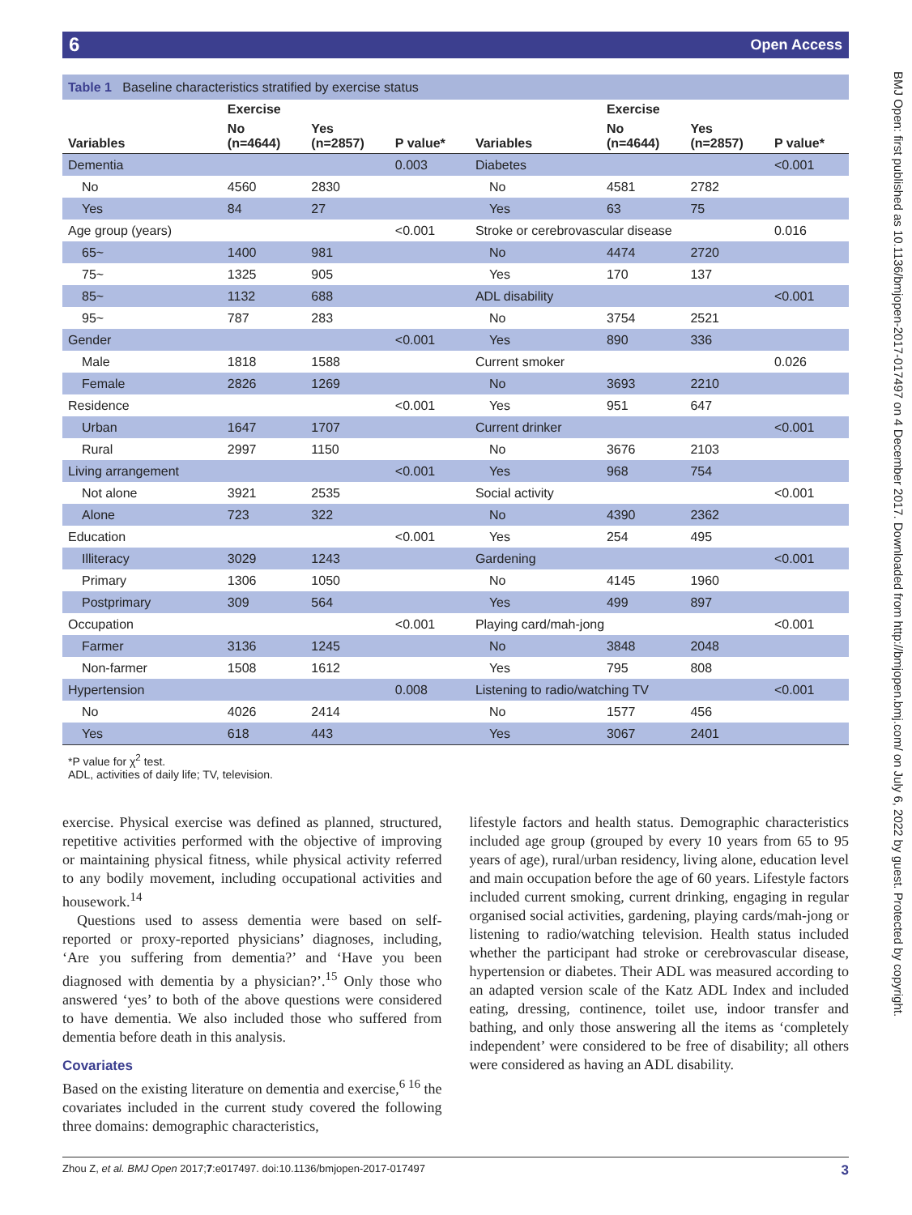6 Open Access
| Table 1 Baseline characteristics stratified by exercise status | | | | | | | |
| | Exercise | | | | Exercise | | |
| Variables | No (n=4644) | Yes (n=2857) | P value* | Variables | No (n=4644) | Yes (n=2857) | P value* |
| Dementia | | | 0.003 | Diabetes | | | <0.001 |
| No | 4560 | 2830 | | No | 4581 | 2782 | |
| Yes | 84 | 27 | | Yes | 63 | 75 | |
| Age group (years) | | | <0.001 | Stroke or cerebrovascular disease | | | 0.016 |
| 65~ | 1400 | 981 | | No | 4474 | 2720 | |
| 75~ | 1325 | 905 | | Yes | 170 | 137 | |
| 85~ | 1132 | 688 | | ADL disability | | | <0.001 |
| 95~ | 787 | 283 | | No | 3754 | 2521 | |
| Gender | | | <0.001 | Yes | 890 | 336 | |
| Male | 1818 | 1588 | | Current smoker | | | 0.026 |
| Female | 2826 | 1269 | | No | 3693 | 2210 | |
| Residence | | | <0.001 | Yes | 951 | 647 | |
| Urban | 1647 | 1707 | | Current drinker | | | <0.001 |
| Rural | 2997 | 1150 | | No | 3676 | 2103 | |
| Living arrangement | | | <0.001 | Yes | 968 | 754 | |
| Not alone | 3921 | 2535 | | Social activity | | | <0.001 |
| Alone | 723 | 322 | | No | 4390 | 2362 | |
| Education | | | <0.001 | Yes | 254 | 495 | |
| Illiteracy | 3029 | 1243 | | Gardening | | | <0.001 |
| Primary | 1306 | 1050 | | No | 4145 | 1960 | |
| Postprimary | 309 | 564 | | Yes | 499 | 897 | |
| Occupation | | | <0.001 | Playing card/mah-jong | | | <0.001 |
| Farmer | 3136 | 1245 | | No | 3848 | 2048 | |
| Non-farmer | 1508 | 1612 | | Yes | 795 | 808 | |
| Hypertension | | | 0.008 | Listening to radio/watching TV | | | <0.001 |
| No | 4026 | 2414 | | No | 1577 | 456 | |
| Yes | 618 | 443 | | Yes | 3067 | 2401 | |
*P value for χ<sup>2</sup> test.
ADL, activities of daily life; TV, television.
exercise. Physical exercise was defined as planned, structured, repetitive activities performed with the objective of improving or maintaining physical fitness, while physical activity referred to any bodily movement, including occupational activities and housework.<sup>14</sup>
Questions used to assess dementia were based on self-reported or proxy-reported physicians’ diagnoses, including, ‘Are you suffering from dementia?’ and ‘Have you been diagnosed with dementia by a physician?’.<sup>15</sup> Only those who answered ‘yes’ to both of the above questions were considered to have dementia. We also included those who suffered from dementia before death in this analysis.
Covariates
Based on the existing literature on dementia and exercise,<sup>6 16</sup> the covariates included in the current study covered the following three domains: demographic characteristics,
lifestyle factors and health status. Demographic characteristics included age group (grouped by every 10 years from 65 to 95 years of age), rural/urban residency, living alone, education level and main occupation before the age of 60 years. Lifestyle factors included current smoking, current drinking, engaging in regular organised social activities, gardening, playing cards/mah-jong or listening to radio/watching television. Health status included whether the participant had stroke or cerebrovascular disease, hypertension or diabetes. Their ADL was measured according to an adapted version scale of the Katz ADL Index and included eating, dressing, continence, toilet use, indoor transfer and bathing, and only those answering all the items as ‘completely independent’ were considered to be free of disability; all others were considered as having an ADL disability.
BMJ Open: first published as 10.1136/bmjopen-2017-017497 on 4 December 2017. Downloaded from http://bmjopen.bmj.com/ on July 6, 2022 by guest. Protected by copyright.
Zhou Z, et al. BMJ Open 2017;7:e017497. doi:10.1136/bmjopen-2017-017497 3